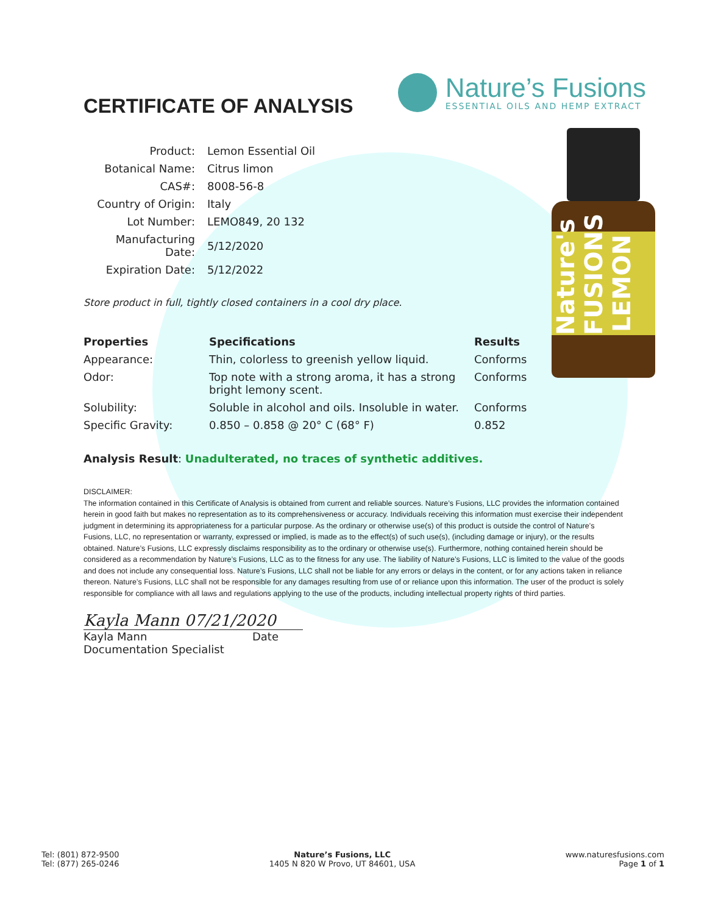Nature's FUSIONS LEMON
CERTIFICATE OF ANALYSIS
Nature’s Fusions
ESSENTIAL OILS AND HEMP EXTRACT
| Product: | Lemon Essential Oil |
| Botanical Name: | Citrus limon |
| CAS#: | 8008-56-8 |
| Country of Origin: | Italy |
| Lot Number: | LEMO849, 20 132 |
| Manufacturing Date: | 5/12/2020 |
| Expiration Date: | 5/12/2022 |
Store product in full, tightly closed containers in a cool dry place.
| Properties | Specifications | Results |
| --- | --- | --- |
| Appearance: | Thin, colorless to greenish yellow liquid. | Conforms |
| Odor: | Top note with a strong aroma, it has a strong bright lemony scent. | Conforms |
| Solubility: | Soluble in alcohol and oils. Insoluble in water. | Conforms |
| Specific Gravity: | 0.850 – 0.858 @ 20° C (68° F) | 0.852 |
Analysis Result: Unadulterated, no traces of synthetic additives.
DISCLAIMER:
The information contained in this Certificate of Analysis is obtained from current and reliable sources. Nature’s Fusions, LLC provides the information contained herein in good faith but makes no representation as to its comprehensiveness or accuracy. Individuals receiving this information must exercise their independent judgment in determining its appropriateness for a particular purpose. As the ordinary or otherwise use(s) of this product is outside the control of Nature’s Fusions, LLC, no representation or warranty, expressed or implied, is made as to the effect(s) of such use(s), (including damage or injury), or the results obtained. Nature’s Fusions, LLC expressly disclaims responsibility as to the ordinary or otherwise use(s). Furthermore, nothing contained herein should be considered as a recommendation by Nature’s Fusions, LLC as to the fitness for any use. The liability of Nature’s Fusions, LLC is limited to the value of the goods and does not include any consequential loss. Nature’s Fusions, LLC shall not be liable for any errors or delays in the content, or for any actions taken in reliance thereon. Nature’s Fusions, LLC shall not be responsible for any damages resulting from use of or reliance upon this information. The user of the product is solely responsible for compliance with all laws and regulations applying to the use of the products, including intellectual property rights of third parties.
Kayla Mann 07/21/2020
Kayla Mann Date
Documentation Specialist
Tel: (801) 872-9500
Tel: (877) 265-0246
Nature’s Fusions, LLC
1405 N 820 W Provo, UT 84601, USA
www.naturesfusions.com
Page 1 of 1